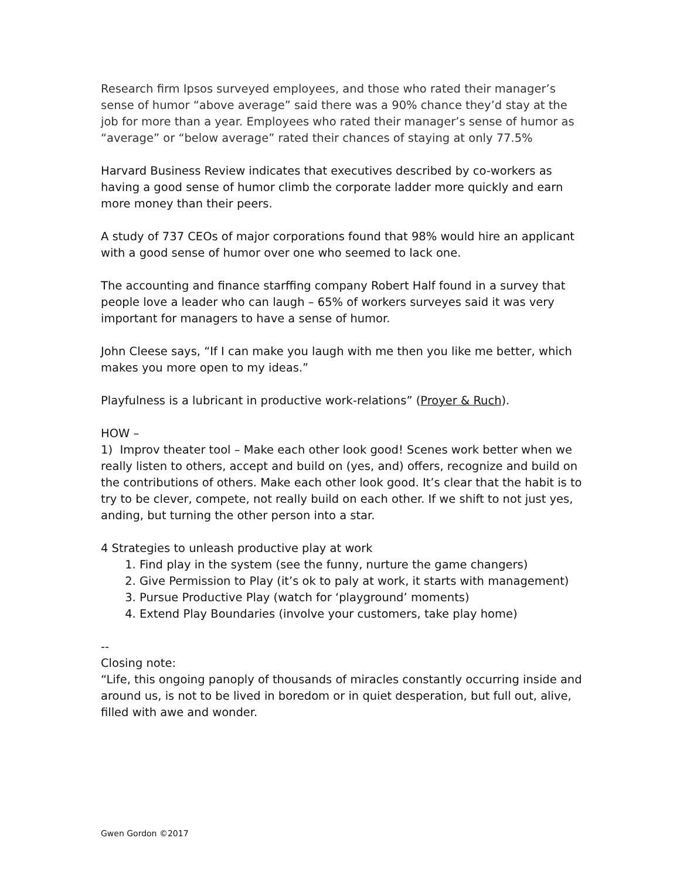Research firm Ipsos surveyed employees, and those who rated their manager’s sense of humor “above average” said there was a 90% chance they’d stay at the job for more than a year. Employees who rated their manager’s sense of humor as “average” or “below average” rated their chances of staying at only 77.5%
Harvard Business Review indicates that executives described by co-workers as having a good sense of humor climb the corporate ladder more quickly and earn more money than their peers.
A study of 737 CEOs of major corporations found that 98% would hire an applicant with a good sense of humor over one who seemed to lack one.
The accounting and finance starffing company Robert Half found in a survey that people love a leader who can laugh – 65% of workers surveyes said it was very important for managers to have a sense of humor.
John Cleese says, “If I can make you laugh with me then you like me better, which makes you more open to my ideas.”
Playfulness is a lubricant in productive work-relations” (Proyer & Ruch).
HOW –
1) Improv theater tool – Make each other look good! Scenes work better when we really listen to others, accept and build on (yes, and) offers, recognize and build on the contributions of others. Make each other look good. It’s clear that the habit is to try to be clever, compete, not really build on each other. If we shift to not just yes, anding, but turning the other person into a star.
4 Strategies to unleash productive play at work
1. Find play in the system (see the funny, nurture the game changers)
2. Give Permission to Play (it’s ok to paly at work, it starts with management)
3. Pursue Productive Play (watch for ‘playground’ moments)
4. Extend Play Boundaries (involve your customers, take play home)
--
Closing note:
“Life, this ongoing panoply of thousands of miracles constantly occurring inside and around us, is not to be lived in boredom or in quiet desperation, but full out, alive, filled with awe and wonder.
Gwen Gordon ©2017